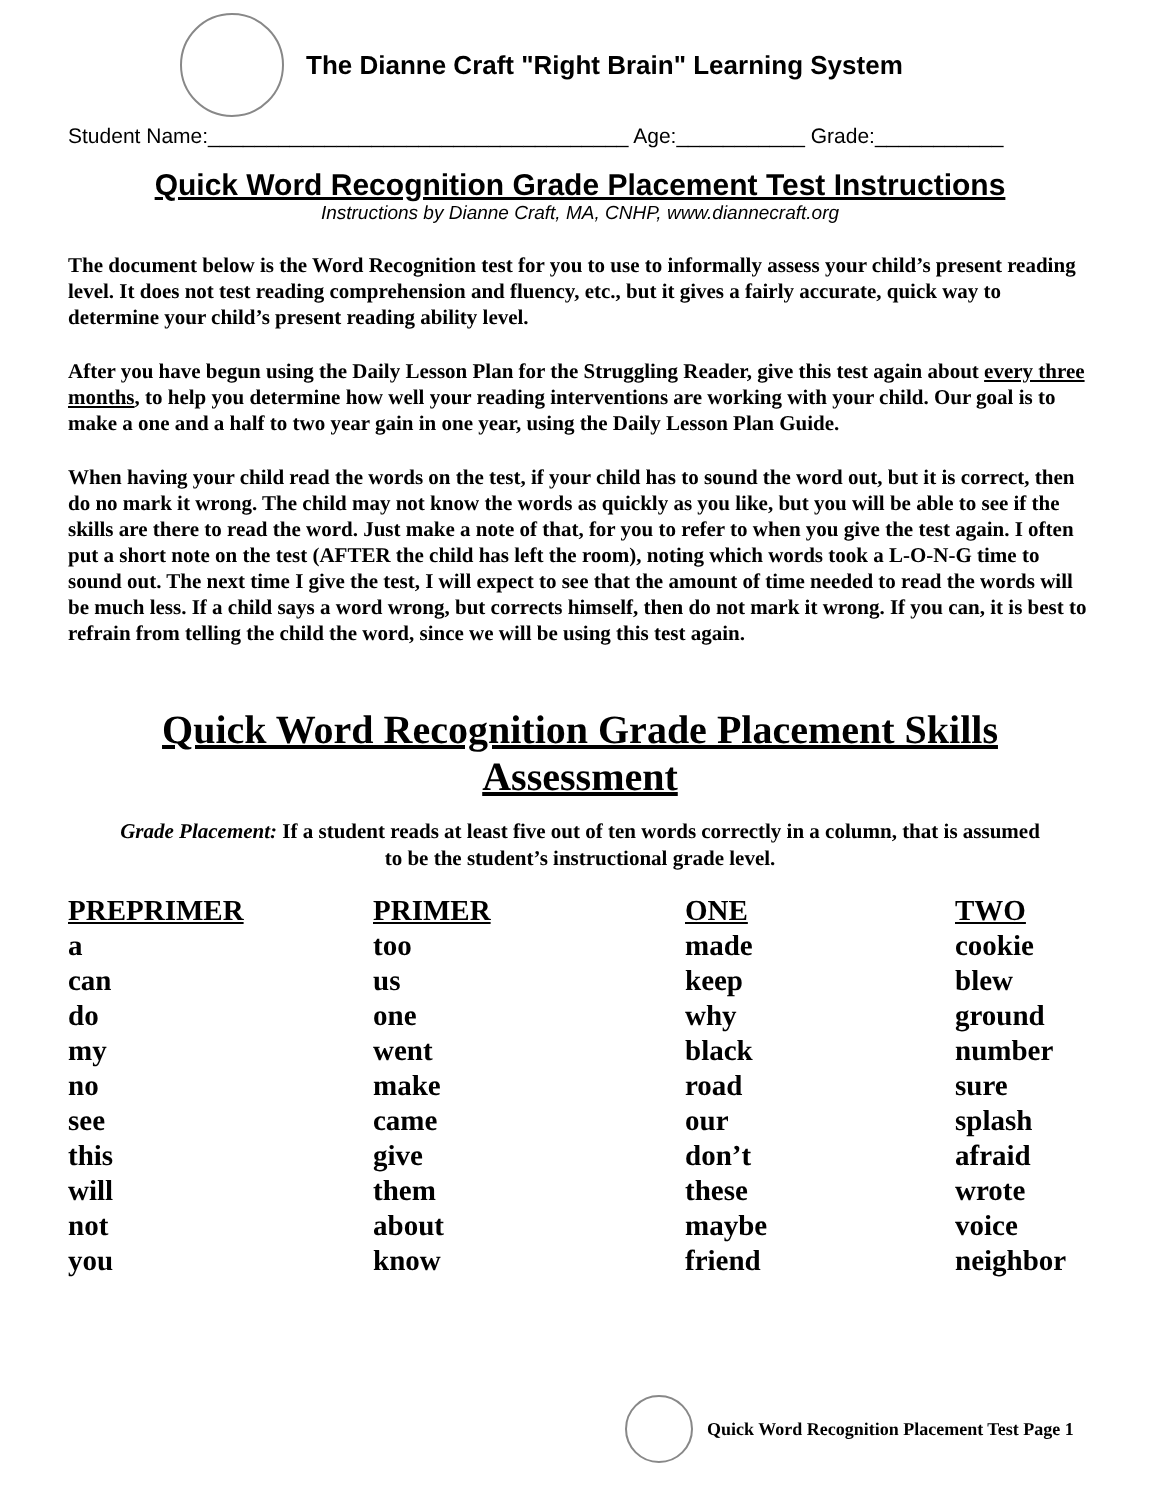The Dianne Craft "Right Brain" Learning System
Student Name:____________________________________ Age:___________ Grade:___________
Quick Word Recognition Grade Placement Test Instructions
Instructions by Dianne Craft, MA, CNHP, www.diannecraft.org
The document below is the Word Recognition test for you to use to informally assess your child’s present reading level. It does not test reading comprehension and fluency, etc., but it gives a fairly accurate, quick way to determine your child’s present reading ability level.
After you have begun using the Daily Lesson Plan for the Struggling Reader, give this test again about every three months, to help you determine how well your reading interventions are working with your child. Our goal is to make a one and a half to two year gain in one year, using the Daily Lesson Plan Guide.
When having your child read the words on the test, if your child has to sound the word out, but it is correct, then do no mark it wrong. The child may not know the words as quickly as you like, but you will be able to see if the skills are there to read the word. Just make a note of that, for you to refer to when you give the test again. I often put a short note on the test (AFTER the child has left the room), noting which words took a L-O-N-G time to sound out. The next time I give the test, I will expect to see that the amount of time needed to read the words will be much less. If a child says a word wrong, but corrects himself, then do not mark it wrong. If you can, it is best to refrain from telling the child the word, since we will be using this test again.
Quick Word Recognition Grade Placement Skills Assessment
Grade Placement: If a student reads at least five out of ten words correctly in a column, that is assumed
to be the student’s instructional grade level.
| PREPRIMER | PRIMER | ONE | TWO |
| --- | --- | --- | --- |
| a | too | made | cookie |
| can | us | keep | blew |
| do | one | why | ground |
| my | went | black | number |
| no | make | road | sure |
| see | came | our | splash |
| this | give | don’t | afraid |
| will | them | these | wrote |
| not | about | maybe | voice |
| you | know | friend | neighbor |
Quick Word Recognition Placement Test Page 1